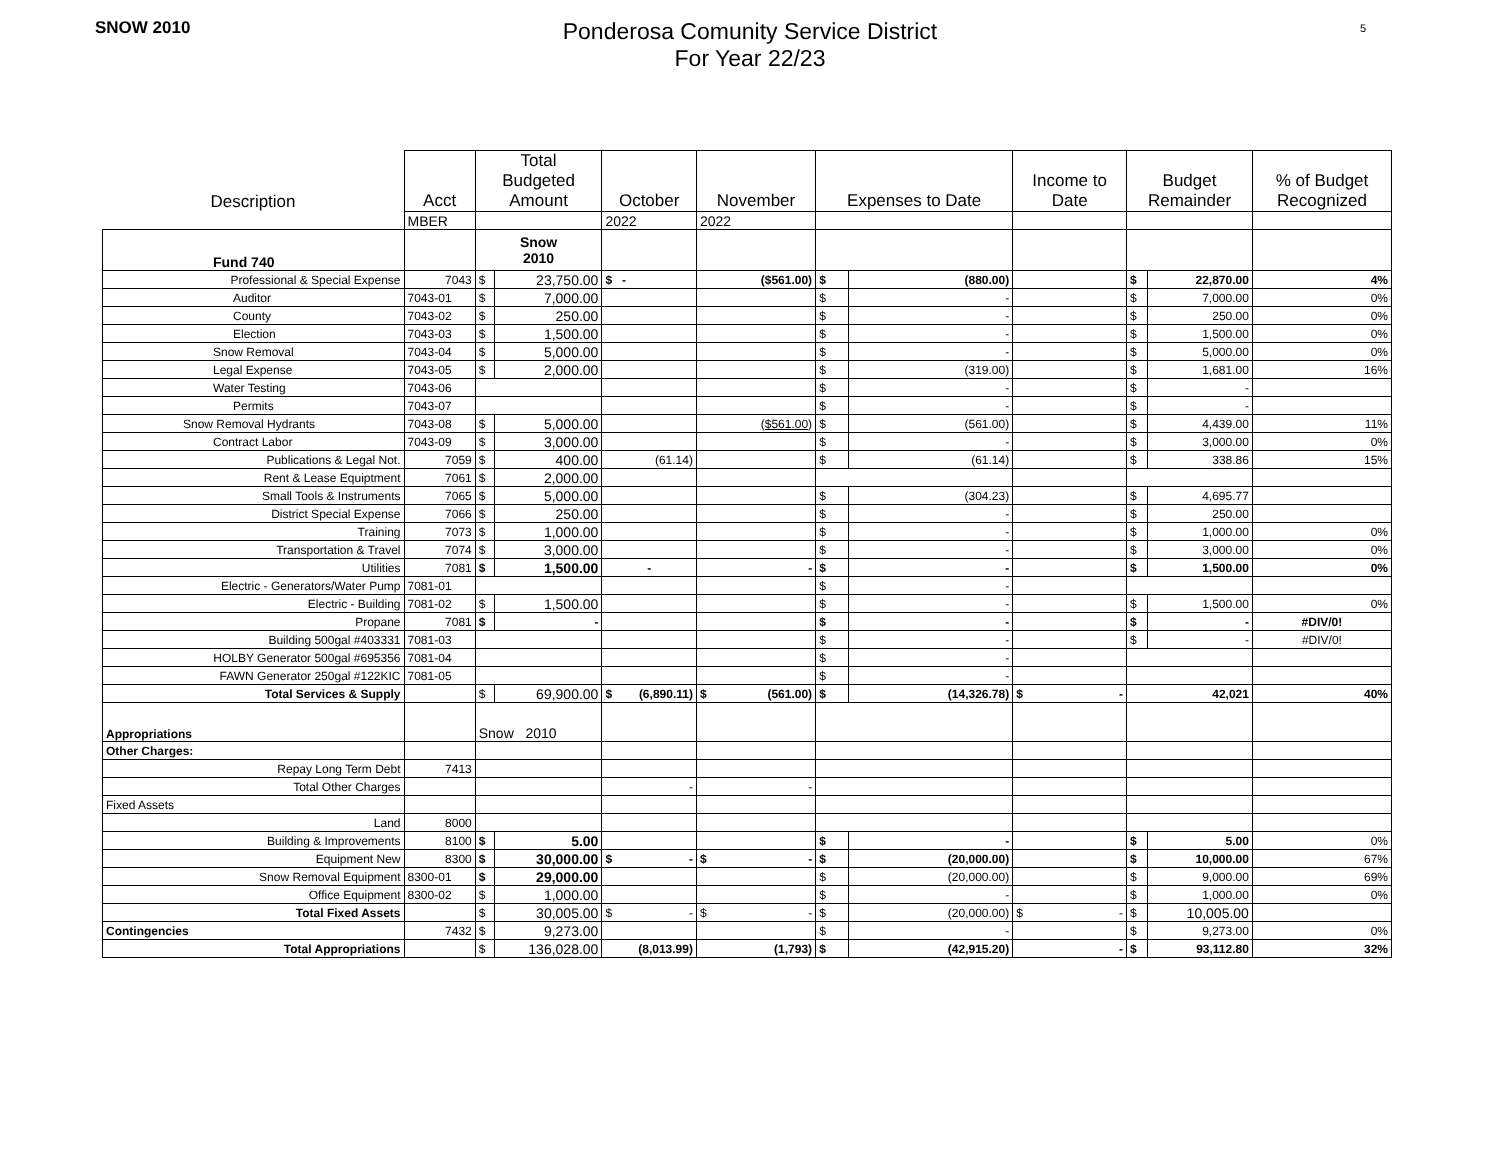SNOW 2010
Ponderosa Comunity Service District
For Year 22/23
5
| Description | Acct | Total Budgeted Amount | | October | November | Expenses to Date | | Income to Date | Budget Remainder | | % of Budget Recognized |
| --- | --- | --- | --- | --- | --- | --- | --- | --- | --- | --- | --- |
| | MBER | | | 2022 | 2022 | | | | | | |
| Fund 740 | | Snow 2010 | | | | | | | | | |
| Professional & Special Expense | 7043 | $ | 23,750.00 | $ - | ($561.00) | $ | (880.00) | | $ | 22,870.00 | 4% |
| Auditor | 7043-01 | $ | 7,000.00 | | | $ | - | | $ | 7,000.00 | 0% |
| County | 7043-02 | $ | 250.00 | | | $ | - | | $ | 250.00 | 0% |
| Election | 7043-03 | $ | 1,500.00 | | | $ | - | | $ | 1,500.00 | 0% |
| Snow Removal | 7043-04 | $ | 5,000.00 | | | $ | - | | $ | 5,000.00 | 0% |
| Legal Expense | 7043-05 | $ | 2,000.00 | | | $ | (319.00) | | $ | 1,681.00 | 16% |
| Water Testing | 7043-06 | | | | | $ | - | | $ | - | |
| Permits | 7043-07 | | | | | $ | - | | $ | - | |
| Snow Removal Hydrants | 7043-08 | $ | 5,000.00 | | ($561.00) | $ | (561.00) | | $ | 4,439.00 | 11% |
| Contract Labor | 7043-09 | $ | 3,000.00 | | | $ | - | | $ | 3,000.00 | 0% |
| Publications & Legal Not. | 7059 | $ | 400.00 | (61.14) | | $ | (61.14) | | $ | 338.86 | 15% |
| Rent & Lease Equiptment | 7061 | $ | 2,000.00 | | | | | | | | |
| Small Tools & Instruments | 7065 | $ | 5,000.00 | | | $ | (304.23) | | $ | 4,695.77 | |
| District Special Expense | 7066 | $ | 250.00 | | | $ | - | | $ | 250.00 | |
| Training | 7073 | $ | 1,000.00 | | | $ | - | | $ | 1,000.00 | 0% |
| Transportation & Travel | 7074 | $ | 3,000.00 | | | $ | - | | $ | 3,000.00 | 0% |
| Utilities | 7081 | $ | 1,500.00 | - | - | $ | - | | $ | 1,500.00 | 0% |
| Electric - Generators/Water Pump | 7081-01 | | | | | $ | - | | | | |
| Electric - Building | 7081-02 | $ | 1,500.00 | | | $ | - | | $ | 1,500.00 | 0% |
| Propane | 7081 | $ | - | | | $ | - | | $ | - | #DIV/0! |
| Building 500gal #403331 | 7081-03 | | | | | $ | - | | $ | - | #DIV/0! |
| HOLBY Generator 500gal #695356 | 7081-04 | | | | | $ | - | | | | |
| FAWN Generator 250gal #122KIC | 7081-05 | | | | | $ | - | | | | |
| Total Services & Supply | | $ | 69,900.00 | $ (6,890.11) | $ (561.00) | $ | (14,326.78) | $ - | 42,021 | | 40% |
| Appropriations | | Snow 2010 | | | | | | | | | |
| Other Charges: | | | | | | | | | | | |
| Repay Long Term Debt | 7413 | | | | | | | | | | |
| Total Other Charges | | | | - | - | | | | | | |
| Fixed Assets | | | | | | | | | | | |
| Land | 8000 | | | | | | | | | | |
| Building & Improvements | 8100 | $ | 5.00 | | | $ | - | | $ | 5.00 | 0% |
| Equipment New | 8300 | $ | 30,000.00 | $ - | $ - | $ | (20,000.00) | | $ | 10,000.00 | 67% |
| Snow Removal Equipment | 8300-01 | $ | 29,000.00 | | | $ | (20,000.00) | | $ | 9,000.00 | 69% |
| Office Equipment | 8300-02 | $ | 1,000.00 | | | $ | - | | $ | 1,000.00 | 0% |
| Total Fixed Assets | | $ | 30,005.00 | $ - | $ - | $ | (20,000.00) | $ - | $ | 10,005.00 | |
| Contingencies | 7432 | $ | 9,273.00 | | | $ | - | | $ | 9,273.00 | 0% |
| Total Appropriations | | $ | 136,028.00 | (8,013.99) | (1,793) | $ | (42,915.20) | - | $ | 93,112.80 | 32% |